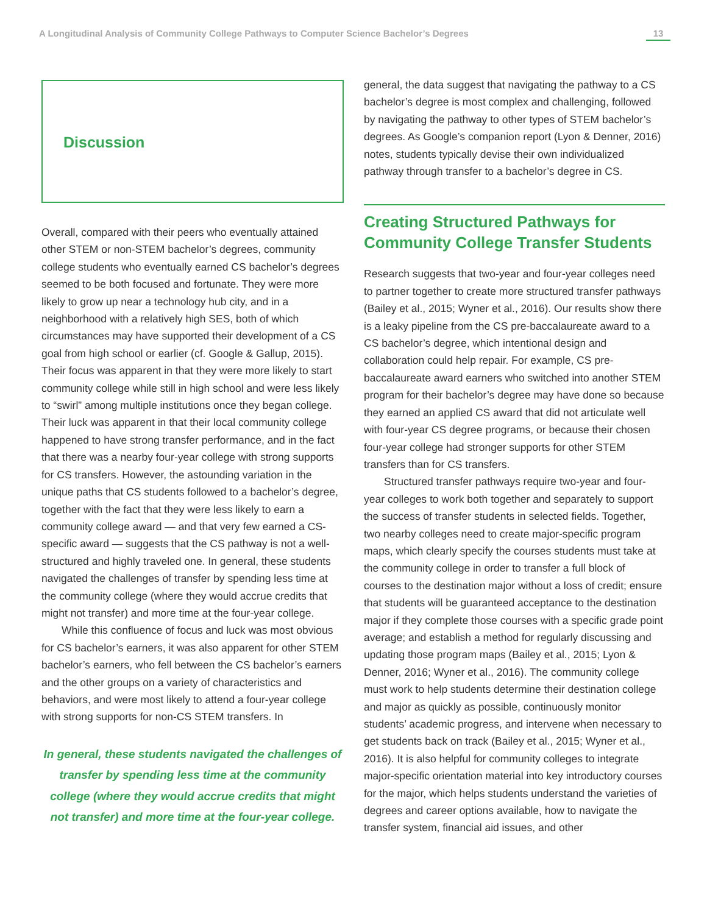A Longitudinal Analysis of Community College Pathways to Computer Science Bachelor’s Degrees 13
Discussion
Overall, compared with their peers who eventually attained other STEM or non-STEM bachelor’s degrees, community college students who eventually earned CS bachelor’s degrees seemed to be both focused and fortunate. They were more likely to grow up near a technology hub city, and in a neighborhood with a relatively high SES, both of which circumstances may have supported their development of a CS goal from high school or earlier (cf. Google & Gallup, 2015). Their focus was apparent in that they were more likely to start community college while still in high school and were less likely to “swirl” among multiple institutions once they began college. Their luck was apparent in that their local community college happened to have strong transfer performance, and in the fact that there was a nearby four-year college with strong supports for CS transfers. However, the astounding variation in the unique paths that CS students followed to a bachelor’s degree, together with the fact that they were less likely to earn a community college award — and that very few earned a CS-specific award — suggests that the CS pathway is not a well-structured and highly traveled one. In general, these students navigated the challenges of transfer by spending less time at the community college (where they would accrue credits that might not transfer) and more time at the four-year college.
While this confluence of focus and luck was most obvious for CS bachelor’s earners, it was also apparent for other STEM bachelor’s earners, who fell between the CS bachelor’s earners and the other groups on a variety of characteristics and behaviors, and were most likely to attend a four-year college with strong supports for non-CS STEM transfers. In
In general, these students navigated the challenges of transfer by spending less time at the community college (where they would accrue credits that might not transfer) and more time at the four-year college.
general, the data suggest that navigating the pathway to a CS bachelor’s degree is most complex and challenging, followed by navigating the pathway to other types of STEM bachelor’s degrees. As Google’s companion report (Lyon & Denner, 2016) notes, students typically devise their own individualized pathway through transfer to a bachelor’s degree in CS.
Creating Structured Pathways for Community College Transfer Students
Research suggests that two-year and four-year colleges need to partner together to create more structured transfer pathways (Bailey et al., 2015; Wyner et al., 2016). Our results show there is a leaky pipeline from the CS pre-baccalaureate award to a CS bachelor’s degree, which intentional design and collaboration could help repair. For example, CS pre-baccalaureate award earners who switched into another STEM program for their bachelor’s degree may have done so because they earned an applied CS award that did not articulate well with four-year CS degree programs, or because their chosen four-year college had stronger supports for other STEM transfers than for CS transfers.
Structured transfer pathways require two-year and four-year colleges to work both together and separately to support the success of transfer students in selected fields. Together, two nearby colleges need to create major-specific program maps, which clearly specify the courses students must take at the community college in order to transfer a full block of courses to the destination major without a loss of credit; ensure that students will be guaranteed acceptance to the destination major if they complete those courses with a specific grade point average; and establish a method for regularly discussing and updating those program maps (Bailey et al., 2015; Lyon & Denner, 2016; Wyner et al., 2016). The community college must work to help students determine their destination college and major as quickly as possible, continuously monitor students’ academic progress, and intervene when necessary to get students back on track (Bailey et al., 2015; Wyner et al., 2016). It is also helpful for community colleges to integrate major-specific orientation material into key introductory courses for the major, which helps students understand the varieties of degrees and career options available, how to navigate the transfer system, financial aid issues, and other